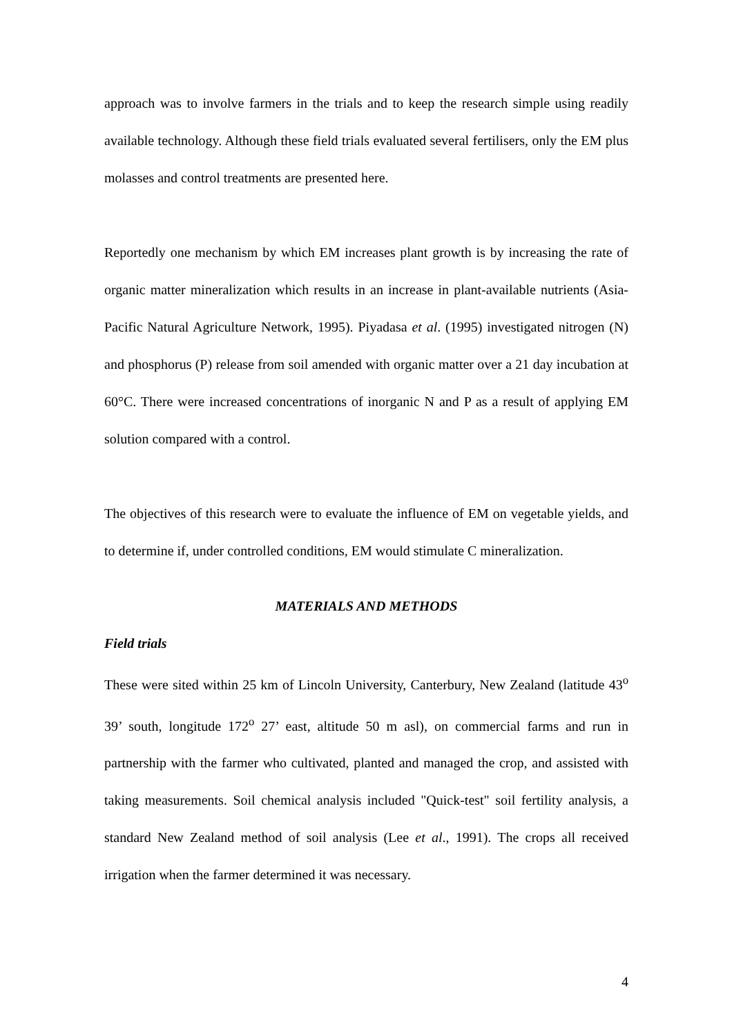approach was to involve farmers in the trials and to keep the research simple using readily available technology. Although these field trials evaluated several fertilisers, only the EM plus molasses and control treatments are presented here.
Reportedly one mechanism by which EM increases plant growth is by increasing the rate of organic matter mineralization which results in an increase in plant-available nutrients (Asia-Pacific Natural Agriculture Network, 1995). Piyadasa et al. (1995) investigated nitrogen (N) and phosphorus (P) release from soil amended with organic matter over a 21 day incubation at 60°C. There were increased concentrations of inorganic N and P as a result of applying EM solution compared with a control.
The objectives of this research were to evaluate the influence of EM on vegetable yields, and to determine if, under controlled conditions, EM would stimulate C mineralization.
MATERIALS AND METHODS
Field trials
These were sited within 25 km of Lincoln University, Canterbury, New Zealand (latitude 43<sup>o</sup> 39’ south, longitude 172<sup>o</sup> 27’ east, altitude 50 m asl), on commercial farms and run in partnership with the farmer who cultivated, planted and managed the crop, and assisted with taking measurements. Soil chemical analysis included "Quick-test" soil fertility analysis, a standard New Zealand method of soil analysis (Lee et al., 1991). The crops all received irrigation when the farmer determined it was necessary.
4